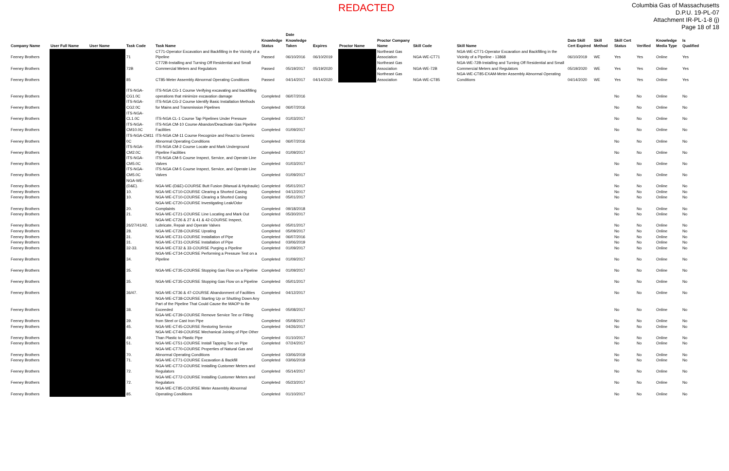REDACTED
Columbia Gas of Massachusetts
D.P.U. 19-PL-07
Attachment IR-PL-1-8 (j)
Page 18 of 18
| Company Name | User Full Name | User Name | Task Code | Task Name | Knowledge Status | Date Knowledge Taken | Expires | Proctor Name | Proctor Company Name | Skill Code | Skill Name | Date Skill Cert Expired | Skill Method | Skill Cert Status | Verified | Knowledge Media Type | Is Qualified |
| --- | --- | --- | --- | --- | --- | --- | --- | --- | --- | --- | --- | --- | --- | --- | --- | --- | --- |
| Feeney Brothers | | | 71 | CT71-Operator Excavation and Backfilling in the Vicinity of a Pipeline | Passed | 06/10/2016 | 06/10/2019 | | Northeast Gas Association | NGA-WE-CT71 | NGA-WE-CT71-Operator Excavation and Backfilling in the Vicinity of a Pipeline - 13868 | 06/10/2019 | WE | Yes | Yes | Online | Yes |
| Feeney Brothers | | | 72B | CT72B-Installing and Turning Off Residential and Small Commercial Meters and Regulators | Passed | 05/19/2017 | 05/19/2020 | | Northeast Gas Association | NGA-WE-72B | NGA-WE-72B-Installing and Turning Off Residential and Small Commercial Meters and Regulators | 05/19/2020 | WE | Yes | Yes | Online | Yes |
| Feeney Brothers | | | 85 | CT85-Meter Assembly Abnormal Operating Conditions | Passed | 04/14/2017 | 04/14/2020 | | Northeast Gas Association | NGA-WE-CT85 | NGA-WE-CT85-EXAM-Meter Assembly Abnormal Operating Conditions | 04/14/2020 | WE | Yes | Yes | Online | Yes |
| Feeney Brothers | | | ITS-NGA-CG1.0C | ITS-NGA CG-1 Course Verifying excavating and backfilling operations that minimize excavation damage | Completed | 06/07/2016 | | | | | | | | No | No | Online | No |
| Feeney Brothers | | | ITS-NGA-CG2.0C | ITS-NGA CG-2 Course Identify Basic Installation Methods for Mains and Transmission Pipelines | Completed | 06/07/2016 | | | | | | | | No | No | Online | No |
| Feeney Brothers | | | ITS-NGA-CL1.0C | ITS-NGA CL-1 Course Tap Pipelines Under Pressure | Completed | 01/03/2017 | | | | | | | | No | No | Online | No |
| Feeney Brothers | | | ITS-NGA-CM10.0C | ITS-NGA CM-10 Course Abandon/Deactivate Gas Pipeline Facilities | Completed | 01/09/2017 | | | | | | | | No | No | Online | No |
| Feeney Brothers | | | ITS-NGA-CM11 0C | ITS-NGA CM-11 Course Recognize and React to Generic Abnormal Operating Conditions | Completed | 06/07/2016 | | | | | | | | No | No | Online | No |
| Feeney Brothers | | | ITS-NGA-CM2.0C | ITS-NGA CM-2 Course Locate and Mark Underground Pipeline Facilities | Completed | 01/09/2017 | | | | | | | | No | No | Online | No |
| Feeney Brothers | | | ITS-NGA-CM5.0C | ITS-NGA CM-5 Course Inspect, Service, and Operate Line Valves | Completed | 01/03/2017 | | | | | | | | No | No | Online | No |
| Feeney Brothers | | | ITS-NGA-CM5.0C | ITS-NGA CM-5 Course Inspect, Service, and Operate Line Valves | Completed | 01/09/2017 | | | | | | | | No | No | Online | No |
| Feeney Brothers | | | NGA-WE-(D&E). | NGA-WE-(D&E)-COURSE Butt Fusion (Manual & Hydraulic) | Completed | 05/01/2017 | | | | | | | | No | No | Online | No |
| Feeney Brothers | | | 10. | NGA-WE-CT10-COURSE Clearing a Shorted Casing | Completed | 04/12/2017 | | | | | | | | No | No | Online | No |
| Feeney Brothers | | | 10. | NGA-WE-CT10-COURSE Clearing a Shorted Casing | Completed | 05/01/2017 | | | | | | | | No | No | Online | No |
| Feeney Brothers | | | 20. | NGA-WE-CT20-COURSE Investigating Leak/Odor Complaints | Completed | 09/18/2018 | | | | | | | | No | No | Online | No |
| Feeney Brothers | | | 21. | NGA-WE-CT21-COURSE Line Locating and Mark Out | Completed | 05/30/2017 | | | | | | | | No | No | Online | No |
| Feeney Brothers | | | 26/27/41/42. | NGA-WE-CT26 & 27 & 41 & 42-COURSE Inspect, Lubricate, Repair and Operate Valves | Completed | 05/01/2017 | | | | | | | | No | No | Online | No |
| Feeney Brothers | | | 28. | NGA-WE-CT28-COURSE Uprating | Completed | 05/09/2017 | | | | | | | | No | No | Online | No |
| Feeney Brothers | | | 31. | NGA-WE-CT31-COURSE Installation of Pipe | Completed | 06/07/2016 | | | | | | | | No | No | Online | No |
| Feeney Brothers | | | 31. | NGA-WE-CT31-COURSE Installation of Pipe | Completed | 03/06/2019 | | | | | | | | No | No | Online | No |
| Feeney Brothers | | | 32-33. | NGA-WE-CT32 & 33-COURSE Purging a Pipeline | Completed | 01/09/2017 | | | | | | | | No | No | Online | No |
| Feeney Brothers | | | 34. | NGA-WE-CT34-COURSE Performing a Pressure Test on a Pipeline | Completed | 01/09/2017 | | | | | | | | No | No | Online | No |
| Feeney Brothers | | | 35. | NGA-WE-CT35-COURSE Stopping Gas Flow on a Pipeline | Completed | 01/09/2017 | | | | | | | | No | No | Online | No |
| Feeney Brothers | | | 35. | NGA-WE-CT35-COURSE Stopping Gas Flow on a Pipeline | Completed | 05/01/2017 | | | | | | | | No | No | Online | No |
| Feeney Brothers | | | 36/47. | NGA-WE-CT36 & 47-COURSE Abandonment of Facilities | Completed | 04/12/2017 | | | | | | | | No | No | Online | No |
| Feeney Brothers | | | 38. | NGA-WE-CT38-COURSE Starting Up or Shutting Down Any Part of the Pipeline That Could Cause the MAOP to Be Exceeded | Completed | 05/08/2017 | | | | | | | | No | No | Online | No |
| Feeney Brothers | | | 39. | NGA-WE-CT39-COURSE Remove Service Tee or Fitting from Steel or Cast Iron Pipe | Completed | 05/08/2017 | | | | | | | | No | No | Online | No |
| Feeney Brothers | | | 45. | NGA-WE-CT45-COURSE Restoring Service | Completed | 04/26/2017 | | | | | | | | No | No | Online | No |
| Feeney Brothers | | | 49. | NGA-WE-CT49-COURSE Mechanical Joining of Pipe Other Than Plastic to Plastic Pipe | Completed | 01/10/2017 | | | | | | | | No | No | Online | No |
| Feeney Brothers | | | 51. | NGA-WE-CT51-COURSE Install Tapping Tee on Pipe | Completed | 07/24/2017 | | | | | | | | No | No | Online | No |
| Feeney Brothers | | | 70. | NGA-WE-CT70-COURSE Properties of Natural Gas and Abnormal Operating Conditions | Completed | 03/06/2019 | | | | | | | | No | No | Online | No |
| Feeney Brothers | | | 71. | NGA-WE-CT71-COURSE Excavation & Backfill | Completed | 03/06/2019 | | | | | | | | No | No | Online | No |
| Feeney Brothers | | | 72. | NGA-WE-CT72-COURSE Installing Customer Meters and Regulators | Completed | 05/14/2017 | | | | | | | | No | No | Online | No |
| Feeney Brothers | | | 72. | NGA-WE-CT72-COURSE Installing Customer Meters and Regulators | Completed | 05/23/2017 | | | | | | | | No | No | Online | No |
| Feeney Brothers | | | 85. | NGA-WE-CT85-COURSE Meter Assembly Abnormal Operating Conditions | Completed | 01/10/2017 | | | | | | | | No | No | Online | No |